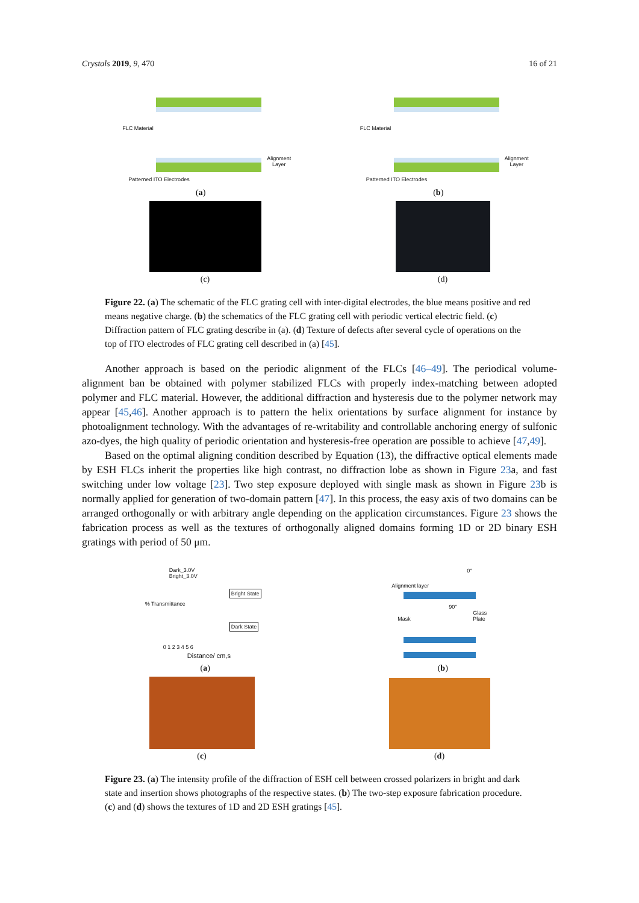Crystals 2019, 9, 470 16 of 21
FLC Material Alignment Layer Patterned ITO Electrodes
(a)
FLC Material Alignment Layer Patterned ITO Electrodes
(b)
(c)
(d)
Figure 22. (a) The schematic of the FLC grating cell with inter-digital electrodes, the blue means positive and red means negative charge. (b) the schematics of the FLC grating cell with periodic vertical electric field. (c) Diffraction pattern of FLC grating describe in (a). (d) Texture of defects after several cycle of operations on the top of ITO electrodes of FLC grating cell described in (a) [45].
Another approach is based on the periodic alignment of the FLCs [46–49]. The periodical volume-alignment ban be obtained with polymer stabilized FLCs with properly index-matching between adopted polymer and FLC material. However, the additional diffraction and hysteresis due to the polymer network may appear [45,46]. Another approach is to pattern the helix orientations by surface alignment for instance by photoalignment technology. With the advantages of re-writability and controllable anchoring energy of sulfonic azo-dyes, the high quality of periodic orientation and hysteresis-free operation are possible to achieve [47,49].
Based on the optimal aligning condition described by Equation (13), the diffractive optical elements made by ESH FLCs inherit the properties like high contrast, no diffraction lobe as shown in Figure 23a, and fast switching under low voltage [23]. Two step exposure deployed with single mask as shown in Figure 23b is normally applied for generation of two-domain pattern [47]. In this process, the easy axis of two domains can be arranged orthogonally or with arbitrary angle depending on the application circumstances. Figure 23 shows the fabrication process as well as the textures of orthogonally aligned domains forming 1D or 2D binary ESH gratings with period of 50 μm.
Dark_3.0V
Bright_3.0V % Transmittance 0 1 2 3 4 5 6 Bright State Dark State Distance/ cm,s
(a)
Alignment layer 0° 90° Mask Glass Plate
(b)
(c)
(d)
Figure 23. (a) The intensity profile of the diffraction of ESH cell between crossed polarizers in bright and dark state and insertion shows photographs of the respective states. (b) The two-step exposure fabrication procedure. (c) and (d) shows the textures of 1D and 2D ESH gratings [45].